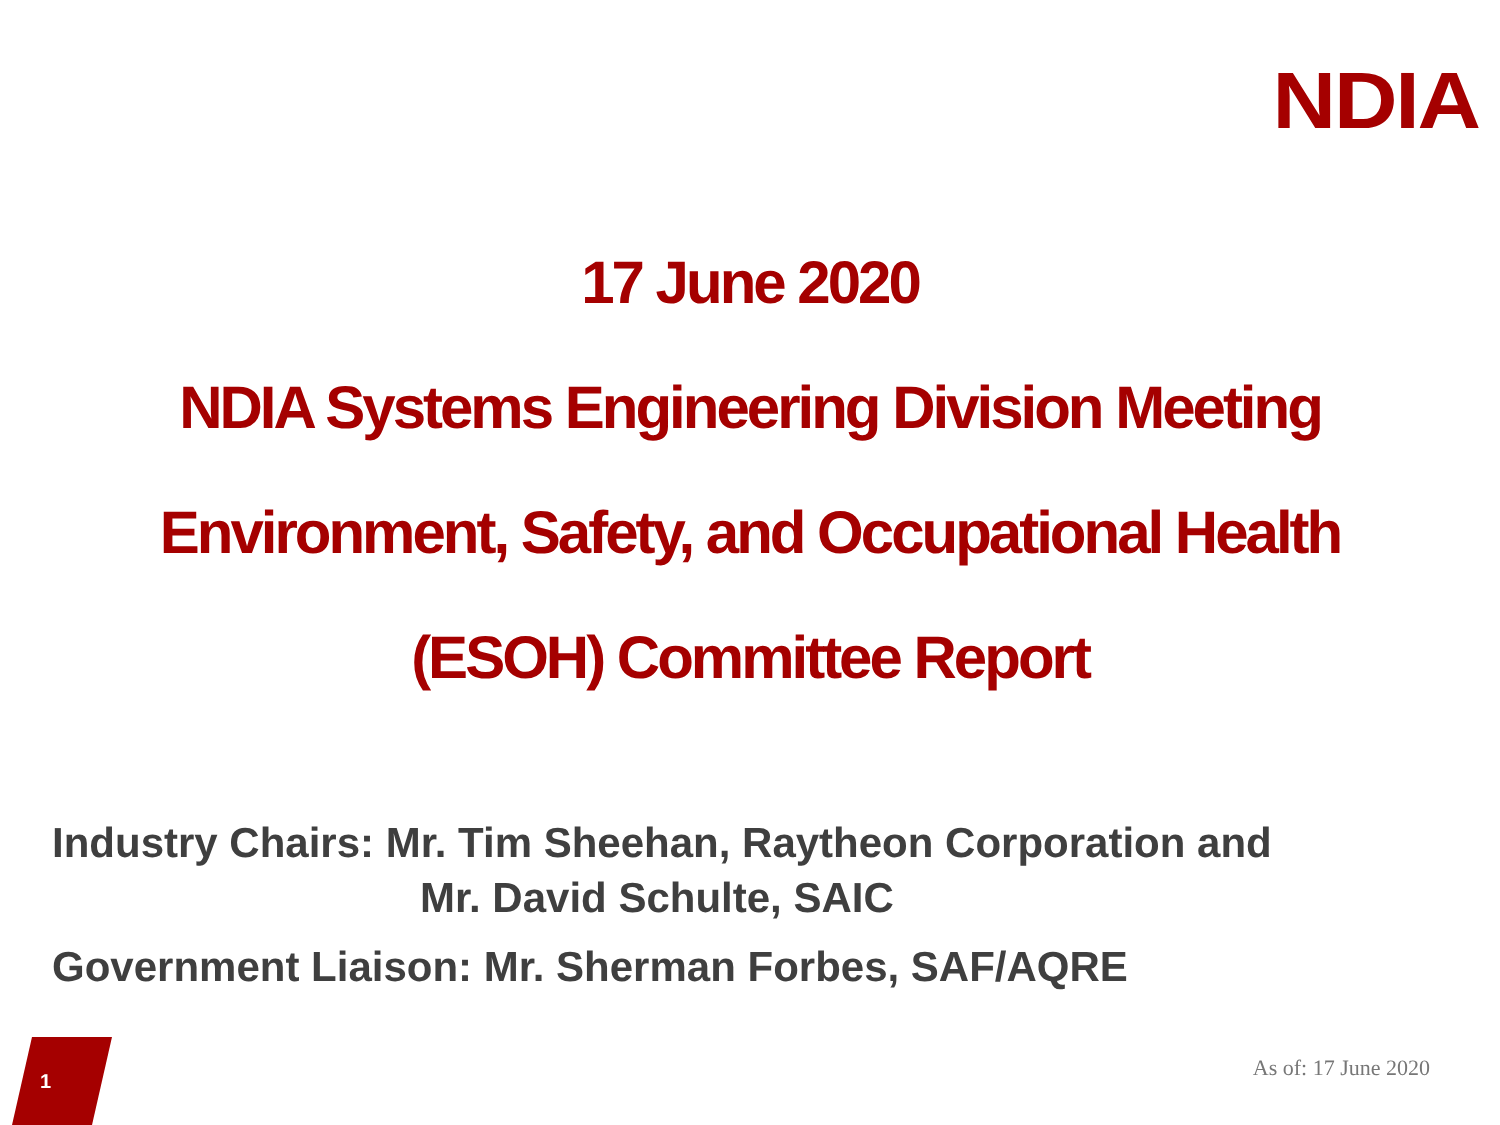NDIA
17 June 2020
NDIA Systems Engineering Division Meeting
Environment, Safety, and Occupational Health
(ESOH) Committee Report
Industry Chairs: Mr. Tim Sheehan, Raytheon Corporation and
Mr. David Schulte, SAIC
Government Liaison: Mr. Sherman Forbes, SAF/AQRE
1
As of: 17 June 2020